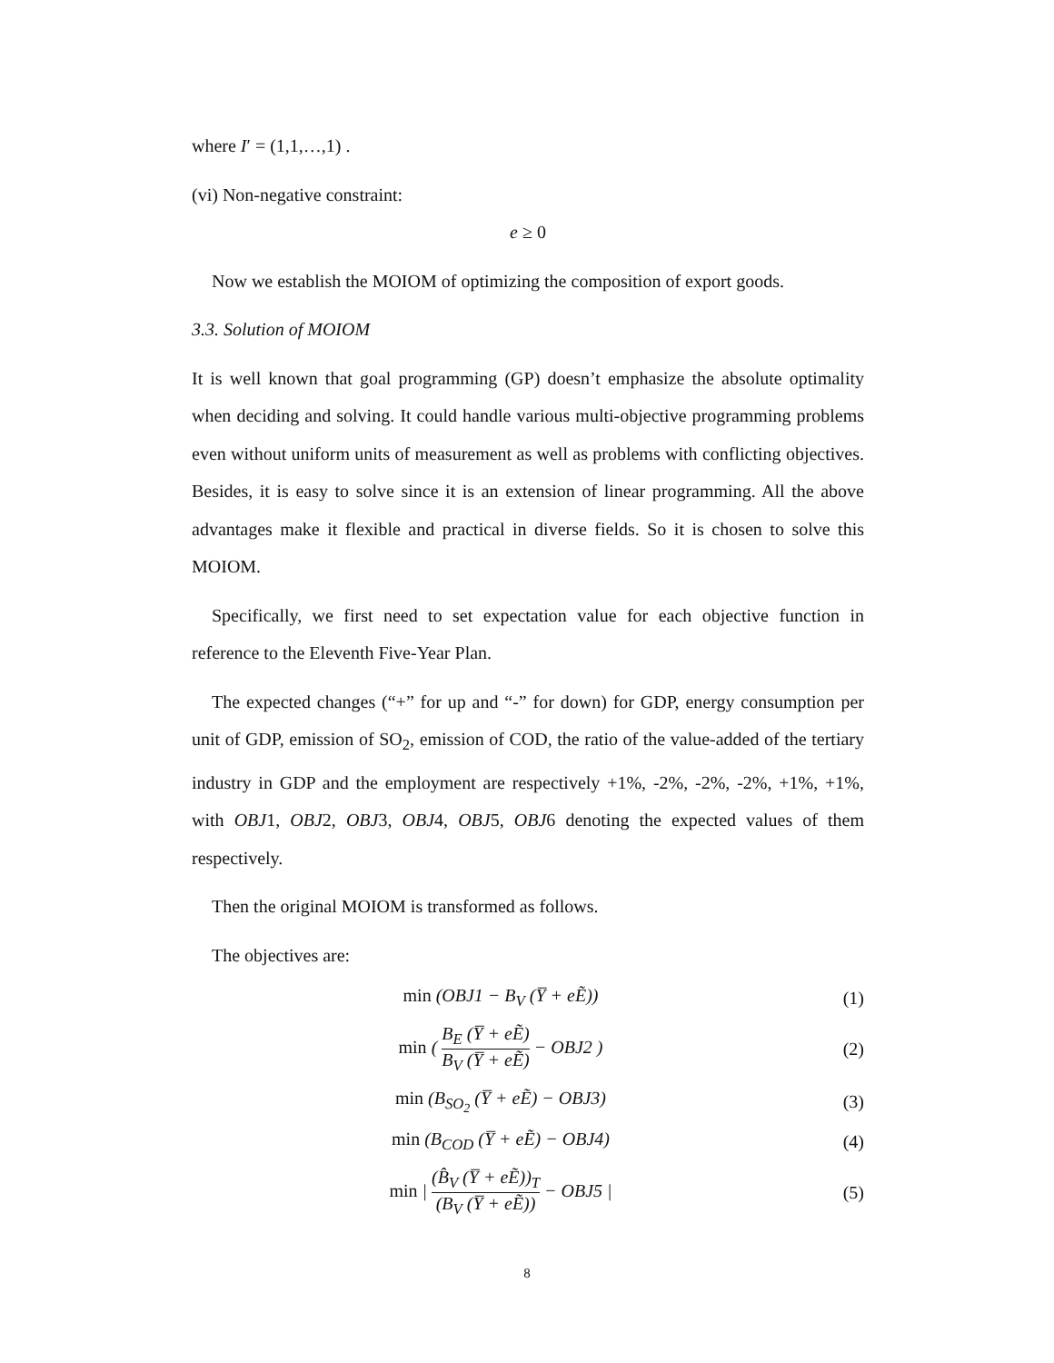where I′ = (1,1,…,1) .
(vi) Non-negative constraint:
e ≥ 0
Now we establish the MOIOM of optimizing the composition of export goods.
3.3. Solution of MOIOM
It is well known that goal programming (GP) doesn’t emphasize the absolute optimality when deciding and solving. It could handle various multi-objective programming problems even without uniform units of measurement as well as problems with conflicting objectives. Besides, it is easy to solve since it is an extension of linear programming. All the above advantages make it flexible and practical in diverse fields. So it is chosen to solve this MOIOM.
Specifically, we first need to set expectation value for each objective function in reference to the Eleventh Five-Year Plan.
The expected changes (“+” for up and “-” for down) for GDP, energy consumption per unit of GDP, emission of SO<sub>2</sub>, emission of COD, the ratio of the value-added of the tertiary industry in GDP and the employment are respectively +1%, -2%, -2%, -2%, +1%, +1%, with OBJ1, OBJ2, OBJ3, OBJ4, OBJ5, OBJ6 denoting the expected values of them respectively.
Then the original MOIOM is transformed as follows.
The objectives are:
min (OBJ1 − B<sub>V</sub> (Y̅ + eẼ)) (1)
min ( B<sub>E</sub> (Y̅ + eẼ) B<sub>V</sub> (Y̅ + eẼ) − OBJ2 )
(2)
min (B<sub>SO<sub>2</sub></sub> (Y̅ + eẼ) − OBJ3) (3)
min (B<sub>COD</sub> (Y̅ + eẼ) − OBJ4) (4)
min | (B̂<sub>V</sub> (Y̅ + eẼ))<sub>T</sub> (B<sub>V</sub> (Y̅ + eẼ)) − OBJ5 |
(5)
8